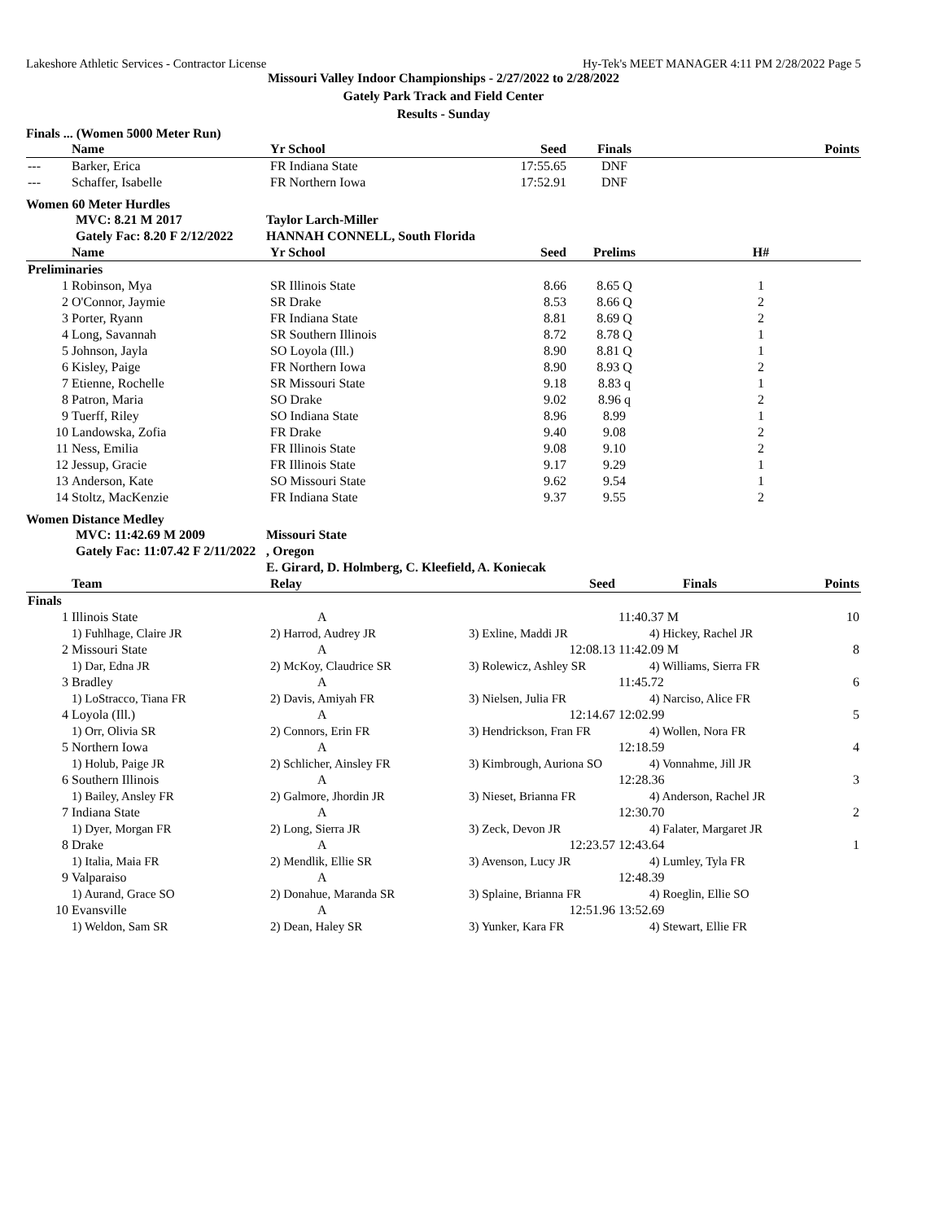Lakeshore Athletic Services - Contractor License Hy-Tek's MEET MANAGER 4:11 PM 2/28/2022 Page 5
Missouri Valley Indoor Championships - 2/27/2022 to 2/28/2022
Gately Park Track and Field Center
Results - Sunday
Finals ... (Women 5000 Meter Run)
| | Name | Yr School | Seed | Finals | Points |
| --- | --- | --- | --- | --- | --- |
| --- | Barker, Erica | FR Indiana State | 17:55.65 | DNF | |
| --- | Schaffer, Isabelle | FR Northern Iowa | 17:52.91 | DNF | |
Women 60 Meter Hurdles
| | MVC: 8.21 M 2017 | Taylor Larch-Miller |
| | Gately Fac: 8.20 F 2/12/2022 | HANNAH CONNELL, South Florida |
| | Name | Yr School | Seed | Prelims | H# |
| --- | --- | --- | --- | --- | --- |
| Preliminaries | | | | | |
| 1 | Robinson, Mya | SR Illinois State | 8.66 | 8.65 Q | 1 |
| 2 | O'Connor, Jaymie | SR Drake | 8.53 | 8.66 Q | 2 |
| 3 | Porter, Ryann | FR Indiana State | 8.81 | 8.69 Q | 2 |
| 4 | Long, Savannah | SR Southern Illinois | 8.72 | 8.78 Q | 1 |
| 5 | Johnson, Jayla | SO Loyola (Ill.) | 8.90 | 8.81 Q | 1 |
| 6 | Kisley, Paige | FR Northern Iowa | 8.90 | 8.93 Q | 2 |
| 7 | Etienne, Rochelle | SR Missouri State | 9.18 | 8.83 q | 1 |
| 8 | Patron, Maria | SO Drake | 9.02 | 8.96 q | 2 |
| 9 | Tuerff, Riley | SO Indiana State | 8.96 | 8.99 | 1 |
| 10 | Landowska, Zofia | FR Drake | 9.40 | 9.08 | 2 |
| 11 | Ness, Emilia | FR Illinois State | 9.08 | 9.10 | 2 |
| 12 | Jessup, Gracie | FR Illinois State | 9.17 | 9.29 | 1 |
| 13 | Anderson, Kate | SO Missouri State | 9.62 | 9.54 | 1 |
| 14 | Stoltz, MacKenzie | FR Indiana State | 9.37 | 9.55 | 2 |
Women Distance Medley
| | MVC: 11:42.69 M 2009 | Missouri State |
| | Gately Fac: 11:07.42 F 2/11/2022 | , Oregon |
| | | E. Girard, D. Holmberg, C. Kleefield, A. Koniecak |
| | Team | Relay | Seed | Finals | Points |
| --- | --- | --- | --- | --- | --- |
| Finals | | | | | |
| 1 | Illinois State | A | | 11:40.37 M | 10 |
| | 1) Fuhlhage, Claire JR | 2) Harrod, Audrey JR | 3) Exline, Maddi JR | 4) Hickey, Rachel JR | |
| 2 | Missouri State | A | 12:08.13 | 11:42.09 M | 8 |
| | 1) Dar, Edna JR | 2) McKoy, Claudrice SR | 3) Rolewicz, Ashley SR | 4) Williams, Sierra FR | |
| 3 | Bradley | A | | 11:45.72 | 6 |
| | 1) LoStracco, Tiana FR | 2) Davis, Amiyah FR | 3) Nielsen, Julia FR | 4) Narciso, Alice FR | |
| 4 | Loyola (Ill.) | A | 12:14.67 | 12:02.99 | 5 |
| | 1) Orr, Olivia SR | 2) Connors, Erin FR | 3) Hendrickson, Fran FR | 4) Wollen, Nora FR | |
| 5 | Northern Iowa | A | | 12:18.59 | 4 |
| | 1) Holub, Paige JR | 2) Schlicher, Ainsley FR | 3) Kimbrough, Auriona SO | 4) Vonnahme, Jill JR | |
| 6 | Southern Illinois | A | | 12:28.36 | 3 |
| | 1) Bailey, Ansley FR | 2) Galmore, Jhordin JR | 3) Nieset, Brianna FR | 4) Anderson, Rachel JR | |
| 7 | Indiana State | A | | 12:30.70 | 2 |
| | 1) Dyer, Morgan FR | 2) Long, Sierra JR | 3) Zeck, Devon JR | 4) Falater, Margaret JR | |
| 8 | Drake | A | 12:23.57 | 12:43.64 | 1 |
| | 1) Italia, Maia FR | 2) Mendlik, Ellie SR | 3) Avenson, Lucy JR | 4) Lumley, Tyla FR | |
| 9 | Valparaiso | A | | 12:48.39 | |
| | 1) Aurand, Grace SO | 2) Donahue, Maranda SR | 3) Splaine, Brianna FR | 4) Roeglin, Ellie SO | |
| 10 | Evansville | A | 12:51.96 | 13:52.69 | |
| | 1) Weldon, Sam SR | 2) Dean, Haley SR | 3) Yunker, Kara FR | 4) Stewart, Ellie FR | |